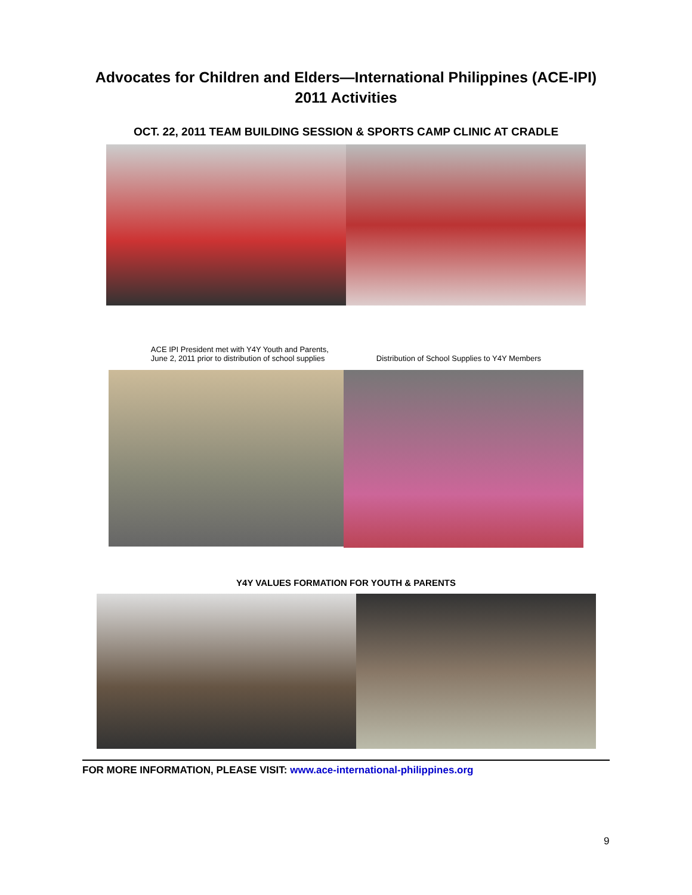Advocates for Children and Elders—International Philippines (ACE-IPI)
2011 Activities
OCT. 22, 2011 TEAM BUILDING SESSION & SPORTS CAMP CLINIC AT CRADLE
ACE IPI President met with Y4Y Youth and Parents,
June 2, 2011 prior to distribution of school supplies
Distribution of School Supplies to Y4Y Members
Y4Y VALUES FORMATION FOR YOUTH & PARENTS
FOR MORE INFORMATION, PLEASE VISIT: www.ace-international-philippines.org
9